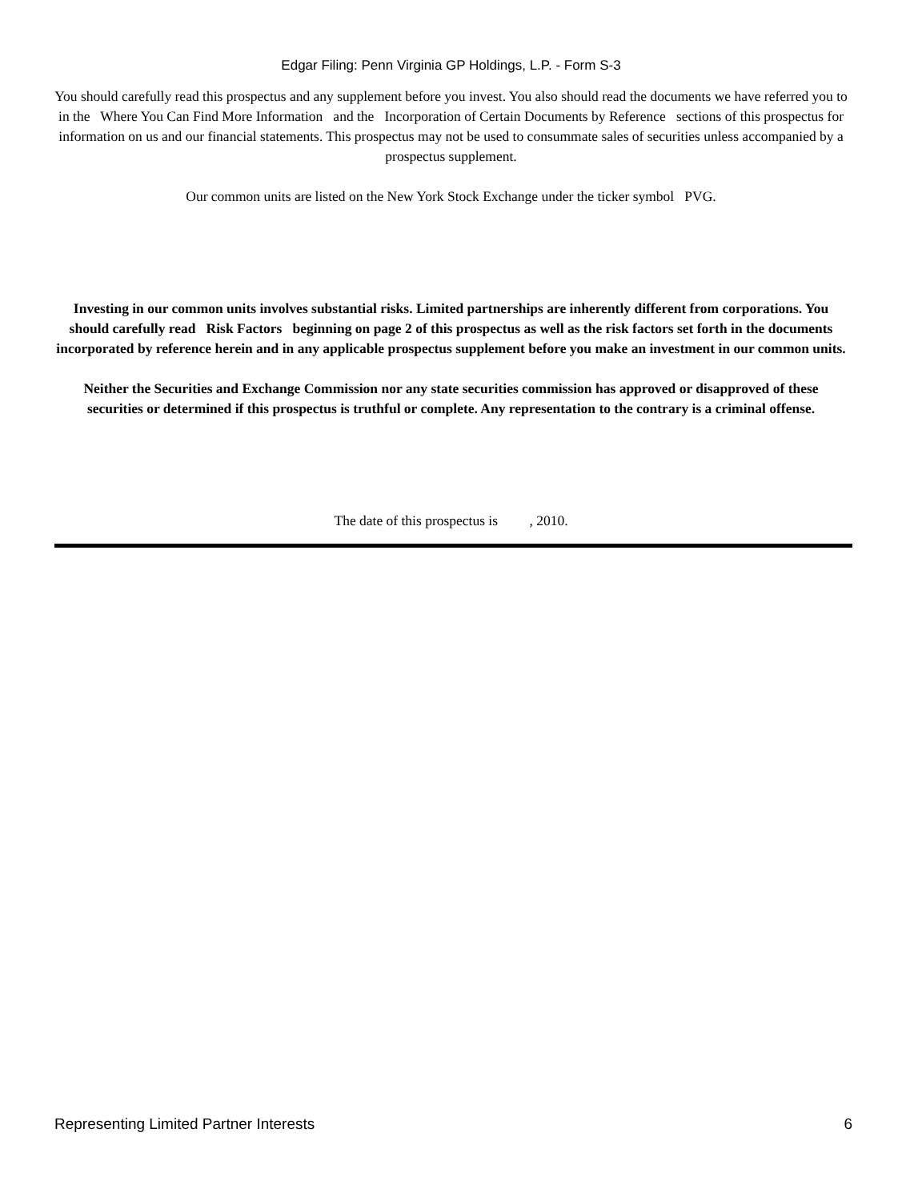Edgar Filing: Penn Virginia GP Holdings, L.P. - Form S-3
You should carefully read this prospectus and any supplement before you invest. You also should read the documents we have referred you to in the Where You Can Find More Information and the Incorporation of Certain Documents by Reference sections of this prospectus for information on us and our financial statements. This prospectus may not be used to consummate sales of securities unless accompanied by a prospectus supplement.
Our common units are listed on the New York Stock Exchange under the ticker symbol PVG.
Investing in our common units involves substantial risks. Limited partnerships are inherently different from corporations. You should carefully read Risk Factors beginning on page 2 of this prospectus as well as the risk factors set forth in the documents incorporated by reference herein and in any applicable prospectus supplement before you make an investment in our common units.
Neither the Securities and Exchange Commission nor any state securities commission has approved or disapproved of these securities or determined if this prospectus is truthful or complete. Any representation to the contrary is a criminal offense.
The date of this prospectus is , 2010.
Representing Limited Partner Interests 6